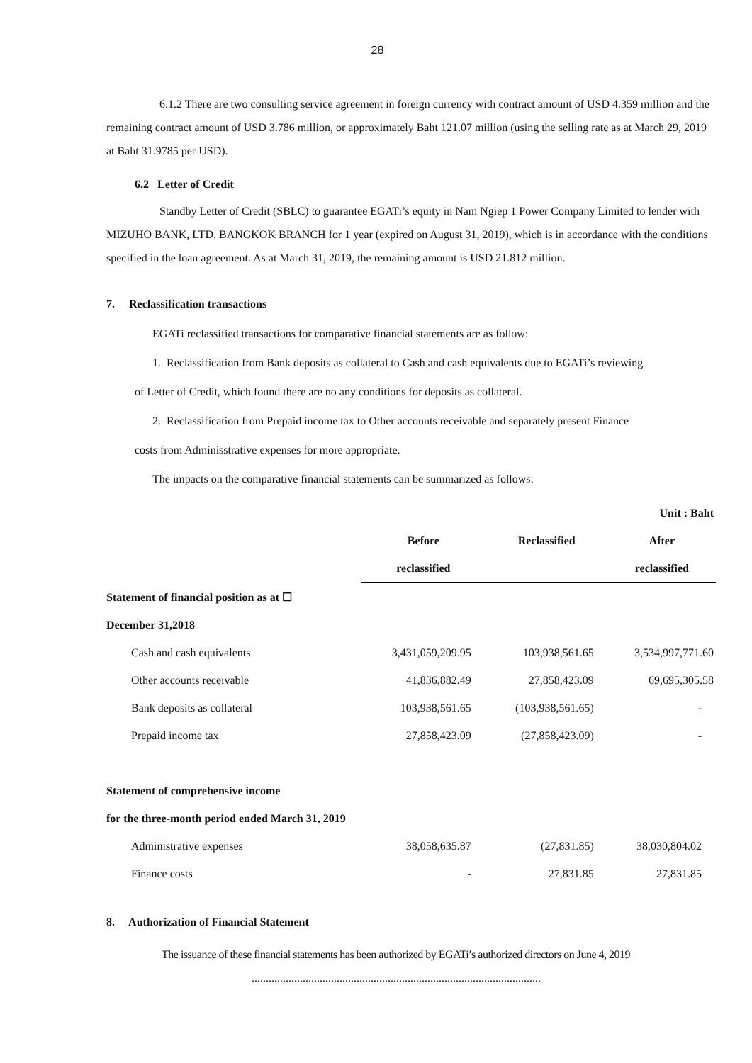28
6.1.2 There are two consulting service agreement in foreign currency with contract amount of USD 4.359 million and the remaining contract amount of USD 3.786 million, or approximately Baht 121.07 million (using the selling rate as at March 29, 2019 at Baht 31.9785 per USD).
6.2 Letter of Credit
Standby Letter of Credit (SBLC) to guarantee EGATi’s equity in Nam Ngiep 1 Power Company Limited to lender with MIZUHO BANK, LTD. BANGKOK BRANCH for 1 year (expired on August 31, 2019), which is in accordance with the conditions specified in the loan agreement. As at March 31, 2019, the remaining amount is USD 21.812 million.
7. Reclassification transactions
EGATi reclassified transactions for comparative financial statements are as follow:
1. Reclassification from Bank deposits as collateral to Cash and cash equivalents due to EGATi’s reviewing
of Letter of Credit, which found there are no any conditions for deposits as collateral.
2. Reclassification from Prepaid income tax to Other accounts receivable and separately present Finance
costs from Adminisstrative expenses for more appropriate.
The impacts on the comparative financial statements can be summarized as follows:
| | | | Unit : Baht |
| | Before | Reclassified | After |
| | reclassified | | reclassified |
| Statement of financial position as at ☐ | | | |
| December 31,2018 | | | |
| Cash and cash equivalents | 3,431,059,209.95 | 103,938,561.65 | 3,534,997,771.60 |
| Other accounts receivable | 41,836,882.49 | 27,858,423.09 | 69,695,305.58 |
| Bank deposits as collateral | 103,938,561.65 | (103,938,561.65) | - |
| Prepaid income tax | 27,858,423.09 | (27,858,423.09) | - |
| Statement of comprehensive income | | | |
| for the three-month period ended March 31, 2019 | | | |
| Administrative expenses | 38,058,635.87 | (27,831.85) | 38,030,804.02 |
| Finance costs | - | 27,831.85 | 27,831.85 |
8. Authorization of Financial Statement
The issuance of these financial statements has been authorized by EGATi’s authorized directors on June 4, 2019
......................................................................................................